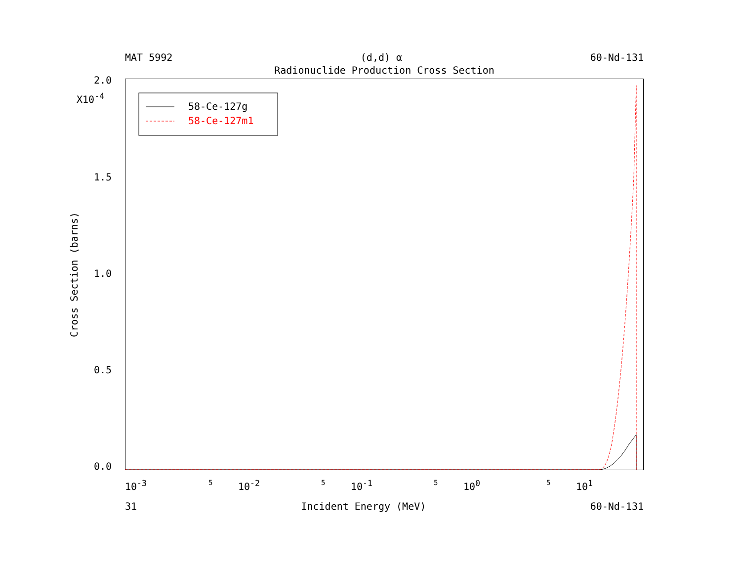MAT 5992 (d,d) α 60-Nd-131
Radionuclide Production Cross Section
Cross Section (barns)
2.0
X10<sup>-4</sup>
1.5
1.0
0.5
0.0
58-Ce-127g
58-Ce-127m1
10<sup>-3</sup> 5 10<sup>-2</sup> 5 10<sup>-1</sup> 5 10<sup>0</sup> 5 10<sup>1</sup>
31 Incident Energy (MeV) 60-Nd-131